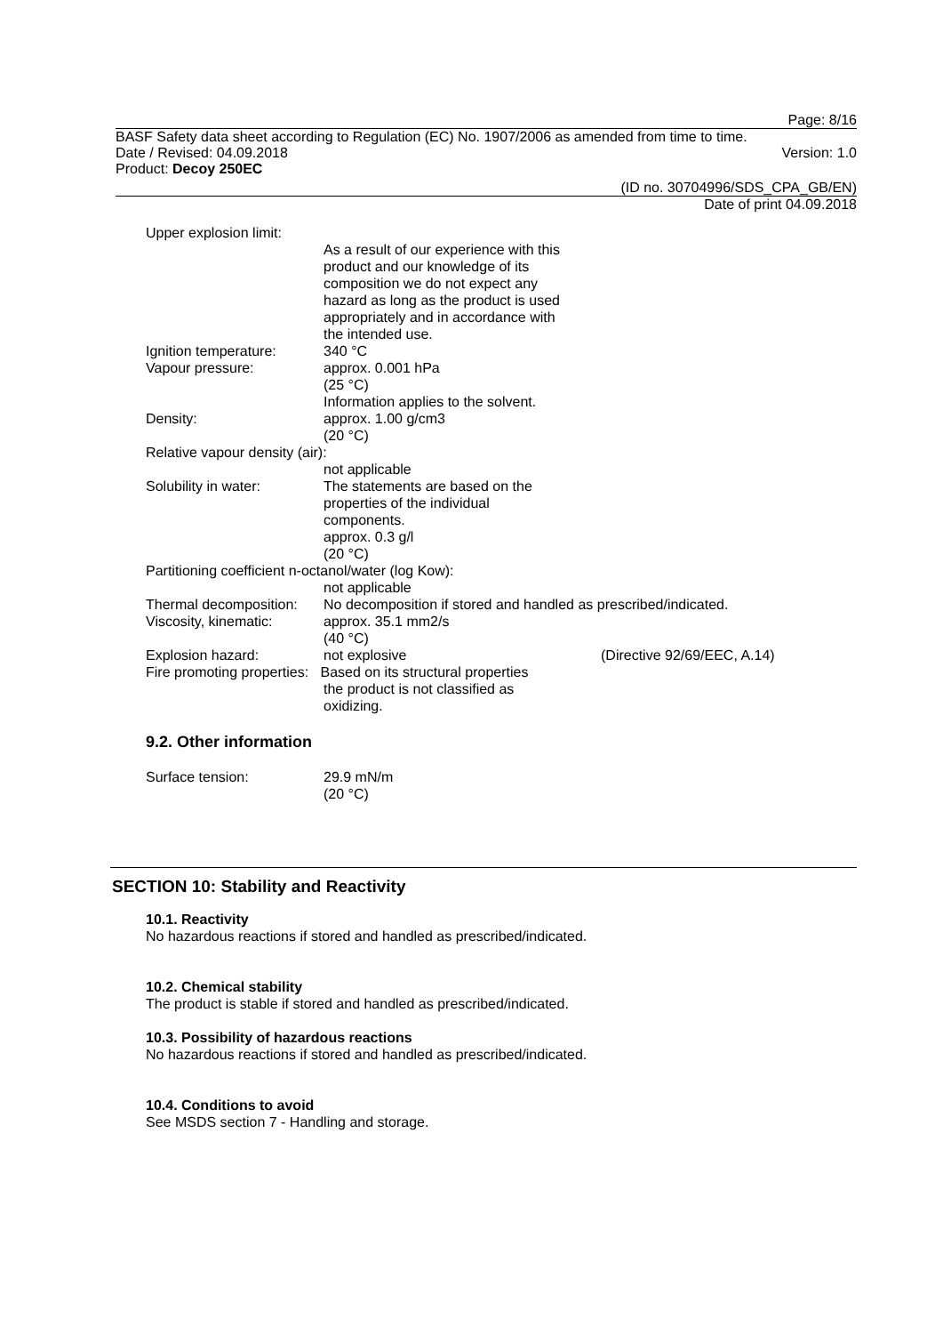Page: 8/16
BASF Safety data sheet according to Regulation (EC) No. 1907/2006 as amended from time to time.
Date / Revised: 04.09.2018 Version: 1.0
Product: Decoy 250EC
(ID no. 30704996/SDS_CPA_GB/EN)
Date of print 04.09.2018
Upper explosion limit:
As a result of our experience with this
product and our knowledge of its
composition we do not expect any
hazard as long as the product is used
appropriately and in accordance with
the intended use.
Ignition temperature: 340 °C
Vapour pressure: approx. 0.001 hPa
(25 °C)
Information applies to the solvent.
Density: approx. 1.00 g/cm3
(20 °C)
Relative vapour density (air):
not applicable
Solubility in water: The statements are based on the
properties of the individual
components.
approx. 0.3 g/l
(20 °C)
Partitioning coefficient n-octanol/water (log Kow):
not applicable
Thermal decomposition: No decomposition if stored and handled as prescribed/indicated.
Viscosity, kinematic: approx. 35.1 mm2/s
(40 °C)
Explosion hazard: not explosive (Directive 92/69/EEC, A.14)
Fire promoting properties: Based on its structural properties
the product is not classified as
oxidizing.
9.2. Other information
Surface tension: 29.9 mN/m
(20 °C)
SECTION 10: Stability and Reactivity
10.1. Reactivity
No hazardous reactions if stored and handled as prescribed/indicated.
10.2. Chemical stability
The product is stable if stored and handled as prescribed/indicated.
10.3. Possibility of hazardous reactions
No hazardous reactions if stored and handled as prescribed/indicated.
10.4. Conditions to avoid
See MSDS section 7 - Handling and storage.